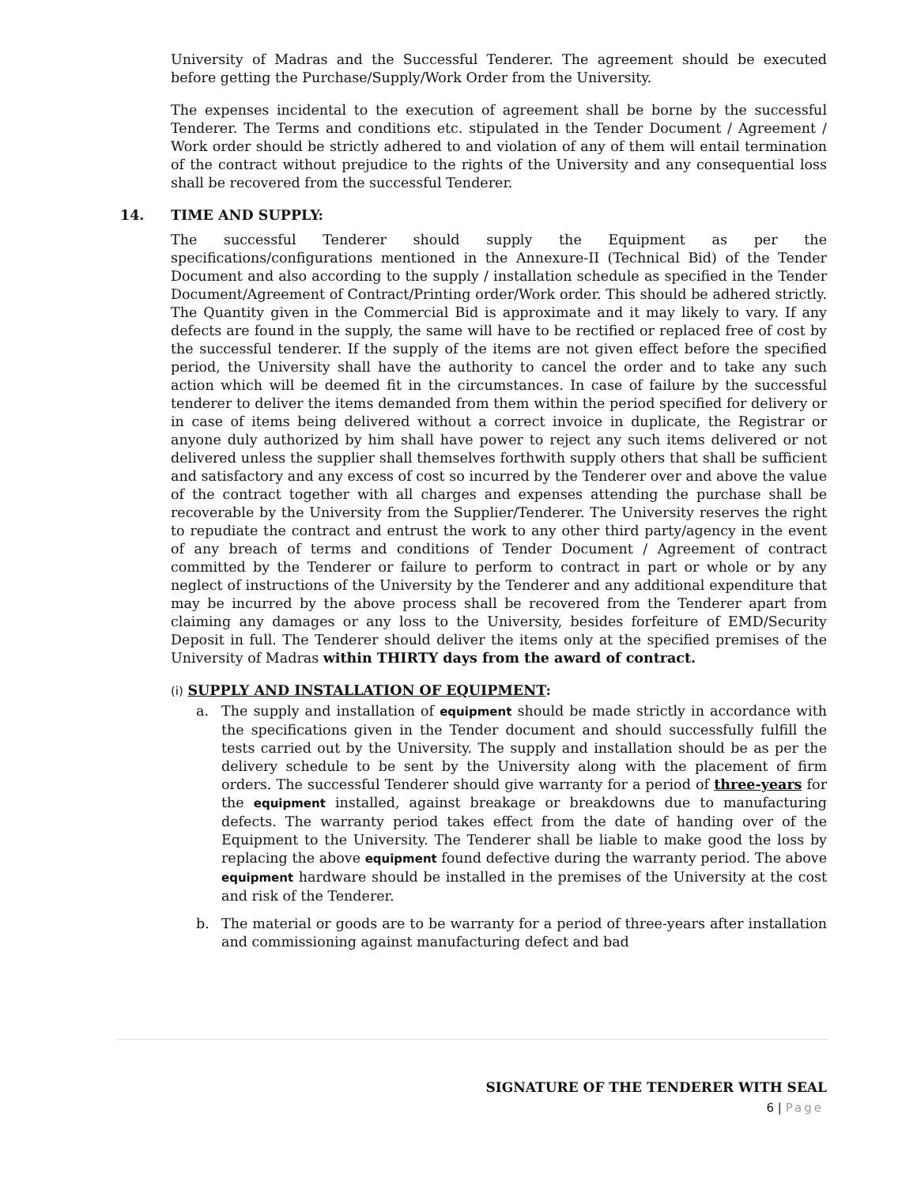University of Madras and the Successful Tenderer. The agreement should be executed before getting the Purchase/Supply/Work Order from the University.
The expenses incidental to the execution of agreement shall be borne by the successful Tenderer. The Terms and conditions etc. stipulated in the Tender Document / Agreement / Work order should be strictly adhered to and violation of any of them will entail termination of the contract without prejudice to the rights of the University and any consequential loss shall be recovered from the successful Tenderer.
14. TIME AND SUPPLY:
The successful Tenderer should supply the Equipment as per the specifications/configurations mentioned in the Annexure-II (Technical Bid) of the Tender Document and also according to the supply / installation schedule as specified in the Tender Document/Agreement of Contract/Printing order/Work order. This should be adhered strictly. The Quantity given in the Commercial Bid is approximate and it may likely to vary. If any defects are found in the supply, the same will have to be rectified or replaced free of cost by the successful tenderer. If the supply of the items are not given effect before the specified period, the University shall have the authority to cancel the order and to take any such action which will be deemed fit in the circumstances. In case of failure by the successful tenderer to deliver the items demanded from them within the period specified for delivery or in case of items being delivered without a correct invoice in duplicate, the Registrar or anyone duly authorized by him shall have power to reject any such items delivered or not delivered unless the supplier shall themselves forthwith supply others that shall be sufficient and satisfactory and any excess of cost so incurred by the Tenderer over and above the value of the contract together with all charges and expenses attending the purchase shall be recoverable by the University from the Supplier/Tenderer. The University reserves the right to repudiate the contract and entrust the work to any other third party/agency in the event of any breach of terms and conditions of Tender Document / Agreement of contract committed by the Tenderer or failure to perform to contract in part or whole or by any neglect of instructions of the University by the Tenderer and any additional expenditure that may be incurred by the above process shall be recovered from the Tenderer apart from claiming any damages or any loss to the University, besides forfeiture of EMD/Security Deposit in full. The Tenderer should deliver the items only at the specified premises of the University of Madras within THIRTY days from the award of contract.
(i) SUPPLY AND INSTALLATION OF EQUIPMENT:
a. The supply and installation of equipment should be made strictly in accordance with the specifications given in the Tender document and should successfully fulfill the tests carried out by the University. The supply and installation should be as per the delivery schedule to be sent by the University along with the placement of firm orders. The successful Tenderer should give warranty for a period of three-years for the equipment installed, against breakage or breakdowns due to manufacturing defects. The warranty period takes effect from the date of handing over of the Equipment to the University. The Tenderer shall be liable to make good the loss by replacing the above equipment found defective during the warranty period. The above equipment hardware should be installed in the premises of the University at the cost and risk of the Tenderer.
b. The material or goods are to be warranty for a period of three-years after installation and commissioning against manufacturing defect and bad
SIGNATURE OF THE TENDERER WITH SEAL
6 | Page